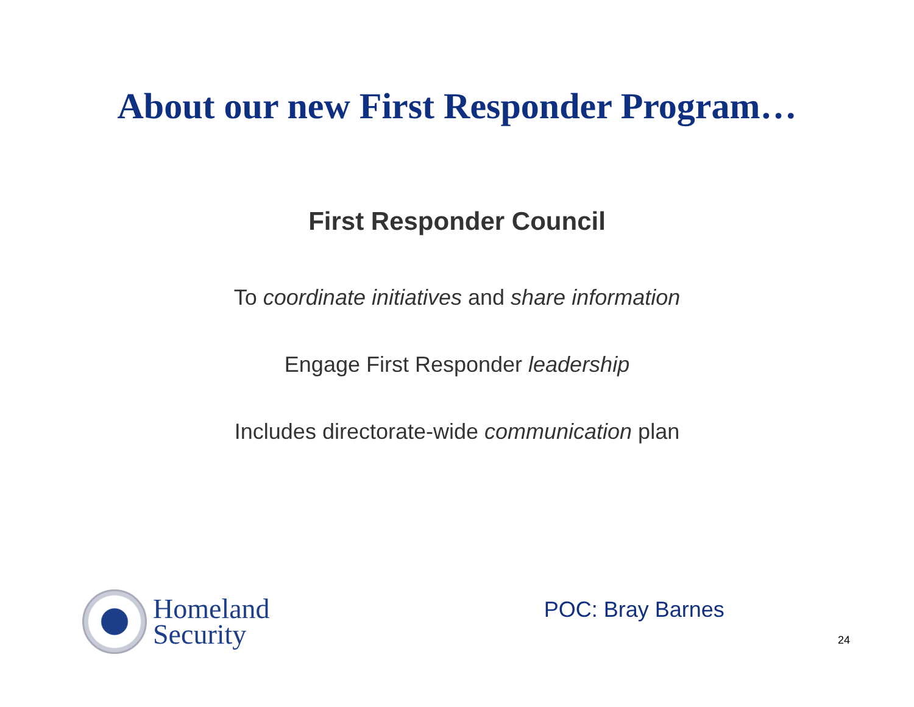About our new First Responder Program…
First Responder Council
To coordinate initiatives and share information
Engage First Responder leadership
Includes directorate-wide communication plan
Homeland
Security
POC: Bray Barnes
24